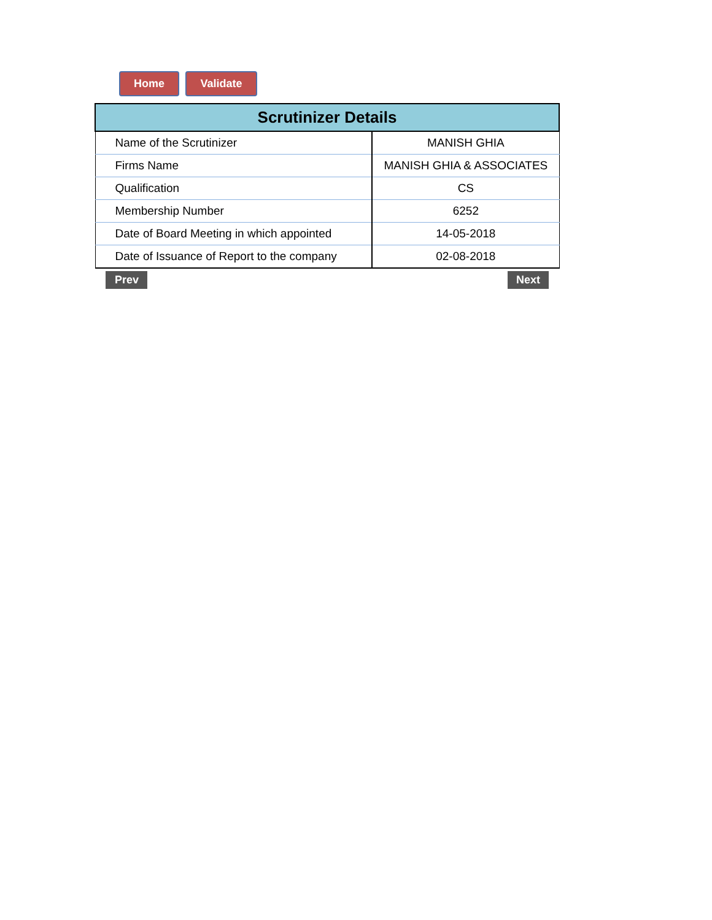Home Validate
| Scrutinizer Details | |
| --- | --- |
| Name of the Scrutinizer | MANISH GHIA |
| Firms Name | MANISH GHIA & ASSOCIATES |
| Qualification | CS |
| Membership Number | 6252 |
| Date of Board Meeting in which appointed | 14-05-2018 |
| Date of Issuance of Report to the company | 02-08-2018 |
Prev Next